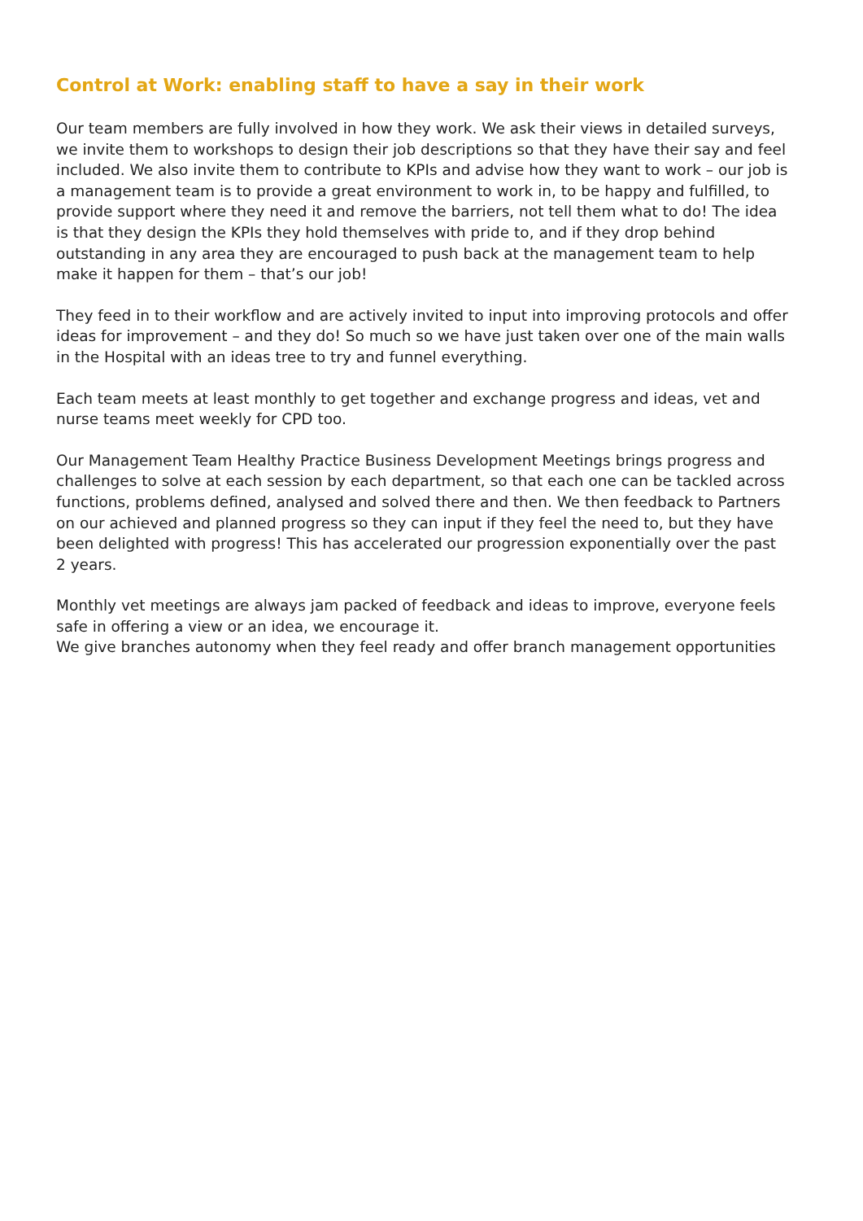Control at Work: enabling staff to have a say in their work
Our team members are fully involved in how they work. We ask their views in detailed surveys, we invite them to workshops to design their job descriptions so that they have their say and feel included. We also invite them to contribute to KPIs and advise how they want to work – our job is a management team is to provide a great environment to work in, to be happy and fulfilled, to provide support where they need it and remove the barriers, not tell them what to do! The idea is that they design the KPIs they hold themselves with pride to, and if they drop behind outstanding in any area they are encouraged to push back at the management team to help make it happen for them – that’s our job!
They feed in to their workflow and are actively invited to input into improving protocols and offer ideas for improvement – and they do! So much so we have just taken over one of the main walls in the Hospital with an ideas tree to try and funnel everything.
Each team meets at least monthly to get together and exchange progress and ideas, vet and nurse teams meet weekly for CPD too.
Our Management Team Healthy Practice Business Development Meetings brings progress and challenges to solve at each session by each department, so that each one can be tackled across functions, problems defined, analysed and solved there and then. We then feedback to Partners on our achieved and planned progress so they can input if they feel the need to, but they have been delighted with progress! This has accelerated our progression exponentially over the past 2 years.
Monthly vet meetings are always jam packed of feedback and ideas to improve, everyone feels safe in offering a view or an idea, we encourage it.
We give branches autonomy when they feel ready and offer branch management opportunities